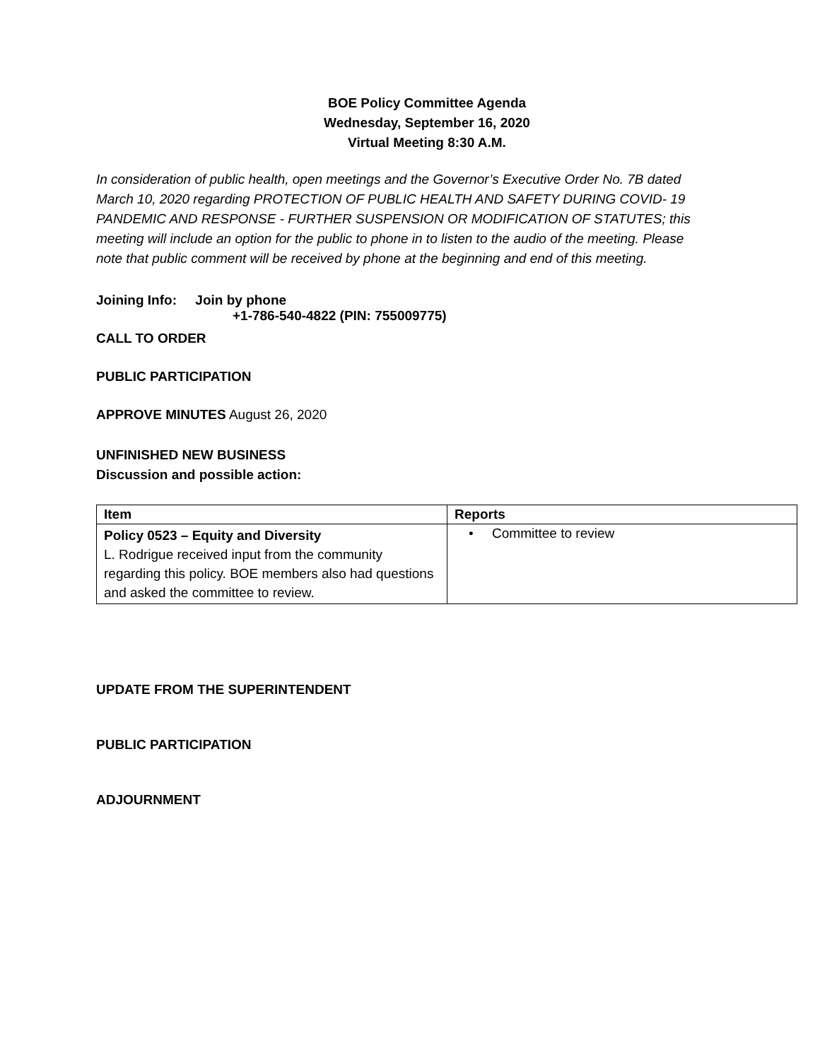BOE Policy Committee Agenda
Wednesday, September 16, 2020
Virtual Meeting 8:30 A.M.
In consideration of public health, open meetings and the Governor’s Executive Order No. 7B dated March 10, 2020 regarding PROTECTION OF PUBLIC HEALTH AND SAFETY DURING COVID- 19 PANDEMIC AND RESPONSE - FURTHER SUSPENSION OR MODIFICATION OF STATUTES; this meeting will include an option for the public to phone in to listen to the audio of the meeting. Please note that public comment will be received by phone at the beginning and end of this meeting.
Joining Info: Join by phone
+1-786-540-4822 (PIN: 755009775)
CALL TO ORDER
PUBLIC PARTICIPATION
APPROVE MINUTES August 26, 2020
UNFINISHED NEW BUSINESS
Discussion and possible action:
| Item | Reports |
| --- | --- |
| Policy 0523 – Equity and Diversity L. Rodrigue received input from the community regarding this policy. BOE members also had questions and asked the committee to review. | • Committee to review |
UPDATE FROM THE SUPERINTENDENT
PUBLIC PARTICIPATION
ADJOURNMENT